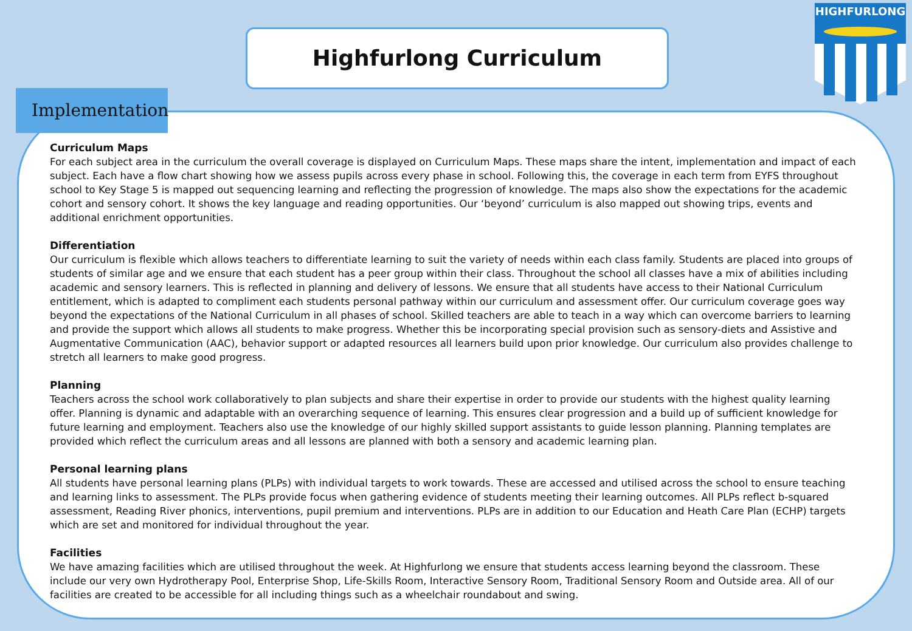Highfurlong Curriculum
HIGHFURLONG
Implementation
Curriculum Maps
For each subject area in the curriculum the overall coverage is displayed on Curriculum Maps. These maps share the intent, implementation and impact of each subject. Each have a flow chart showing how we assess pupils across every phase in school. Following this, the coverage in each term from EYFS throughout school to Key Stage 5 is mapped out sequencing learning and reflecting the progression of knowledge. The maps also show the expectations for the academic cohort and sensory cohort. It shows the key language and reading opportunities. Our ‘beyond’ curriculum is also mapped out showing trips, events and additional enrichment opportunities.
Differentiation
Our curriculum is flexible which allows teachers to differentiate learning to suit the variety of needs within each class family. Students are placed into groups of students of similar age and we ensure that each student has a peer group within their class. Throughout the school all classes have a mix of abilities including academic and sensory learners. This is reflected in planning and delivery of lessons. We ensure that all students have access to their National Curriculum entitlement, which is adapted to compliment each students personal pathway within our curriculum and assessment offer. Our curriculum coverage goes way beyond the expectations of the National Curriculum in all phases of school. Skilled teachers are able to teach in a way which can overcome barriers to learning and provide the support which allows all students to make progress. Whether this be incorporating special provision such as sensory-diets and Assistive and Augmentative Communication (AAC), behavior support or adapted resources all learners build upon prior knowledge. Our curriculum also provides challenge to stretch all learners to make good progress.
Planning
Teachers across the school work collaboratively to plan subjects and share their expertise in order to provide our students with the highest quality learning offer. Planning is dynamic and adaptable with an overarching sequence of learning. This ensures clear progression and a build up of sufficient knowledge for future learning and employment. Teachers also use the knowledge of our highly skilled support assistants to guide lesson planning. Planning templates are provided which reflect the curriculum areas and all lessons are planned with both a sensory and academic learning plan.
Personal learning plans
All students have personal learning plans (PLPs) with individual targets to work towards. These are accessed and utilised across the school to ensure teaching and learning links to assessment. The PLPs provide focus when gathering evidence of students meeting their learning outcomes. All PLPs reflect b-squared assessment, Reading River phonics, interventions, pupil premium and interventions. PLPs are in addition to our Education and Heath Care Plan (ECHP) targets which are set and monitored for individual throughout the year.
Facilities
We have amazing facilities which are utilised throughout the week. At Highfurlong we ensure that students access learning beyond the classroom. These include our very own Hydrotherapy Pool, Enterprise Shop, Life-Skills Room, Interactive Sensory Room, Traditional Sensory Room and Outside area. All of our facilities are created to be accessible for all including things such as a wheelchair roundabout and swing.